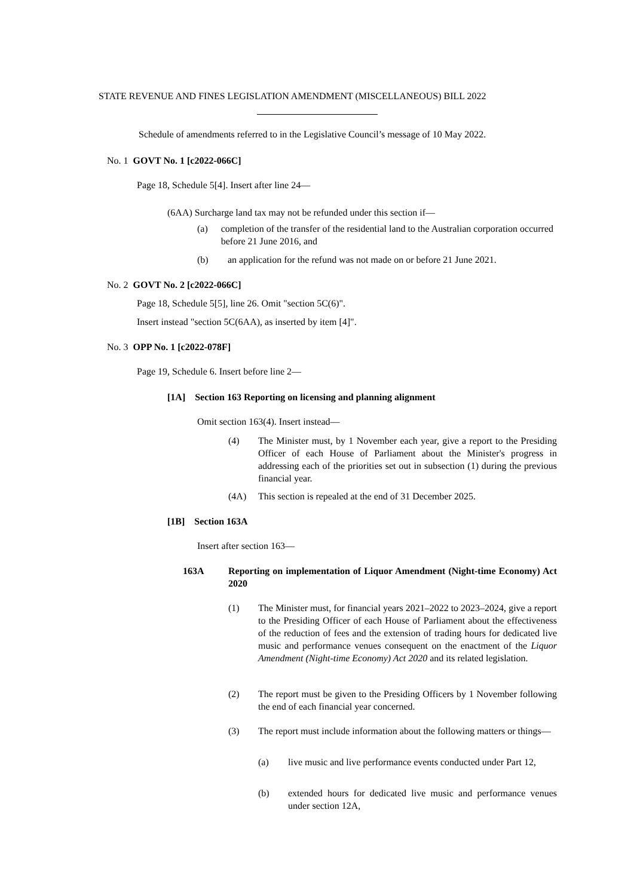STATE REVENUE AND FINES LEGISLATION AMENDMENT (MISCELLANEOUS) BILL 2022
Schedule of amendments referred to in the Legislative Council’s message of 10 May 2022.
No. 1 GOVT No. 1 [c2022-066C]
Page 18, Schedule 5[4]. Insert after line 24—
(6AA) Surcharge land tax may not be refunded under this section if—
(a) completion of the transfer of the residential land to the Australian corporation occurred before 21 June 2016, and
(b) an application for the refund was not made on or before 21 June 2021.
No. 2 GOVT No. 2 [c2022-066C]
Page 18, Schedule 5[5], line 26. Omit "section 5C(6)".
Insert instead "section 5C(6AA), as inserted by item [4]".
No. 3 OPP No. 1 [c2022-078F]
Page 19, Schedule 6. Insert before line 2—
[1A] Section 163 Reporting on licensing and planning alignment
Omit section 163(4). Insert instead—
(4) The Minister must, by 1 November each year, give a report to the Presiding Officer of each House of Parliament about the Minister's progress in addressing each of the priorities set out in subsection (1) during the previous financial year.
(4A) This section is repealed at the end of 31 December 2025.
[1B] Section 163A
Insert after section 163—
163A Reporting on implementation of Liquor Amendment (Night-time Economy) Act 2020
(1) The Minister must, for financial years 2021–2022 to 2023–2024, give a report to the Presiding Officer of each House of Parliament about the effectiveness of the reduction of fees and the extension of trading hours for dedicated live music and performance venues consequent on the enactment of the Liquor Amendment (Night-time Economy) Act 2020 and its related legislation.
(2) The report must be given to the Presiding Officers by 1 November following the end of each financial year concerned.
(3) The report must include information about the following matters or things—
(a) live music and live performance events conducted under Part 12,
(b) extended hours for dedicated live music and performance venues under section 12A,